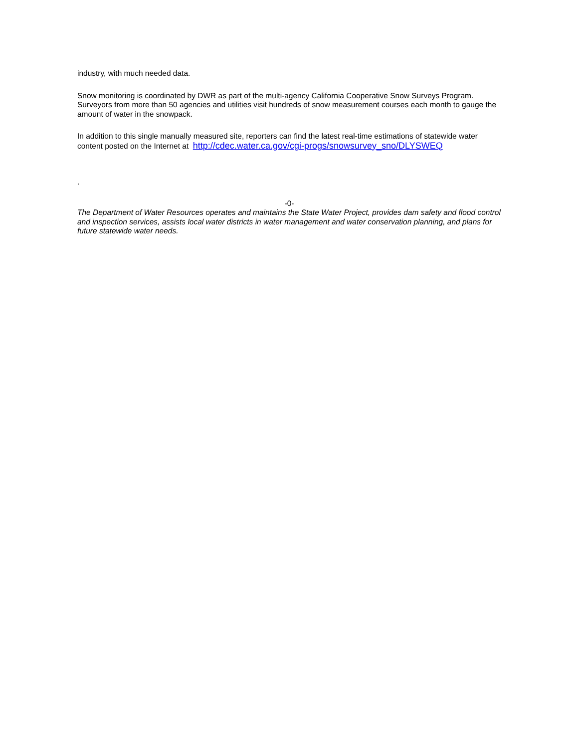industry, with much needed data.
Snow monitoring is coordinated by DWR as part of the multi-agency California Cooperative Snow Surveys Program. Surveyors from more than 50 agencies and utilities visit hundreds of snow measurement courses each month to gauge the amount of water in the snowpack.
In addition to this single manually measured site, reporters can find the latest real-time estimations of statewide water content posted on the Internet at http://cdec.water.ca.gov/cgi-progs/snowsurvey_sno/DLYSWEQ
.
-0-
The Department of Water Resources operates and maintains the State Water Project, provides dam safety and flood control and inspection services, assists local water districts in water management and water conservation planning, and plans for future statewide water needs.